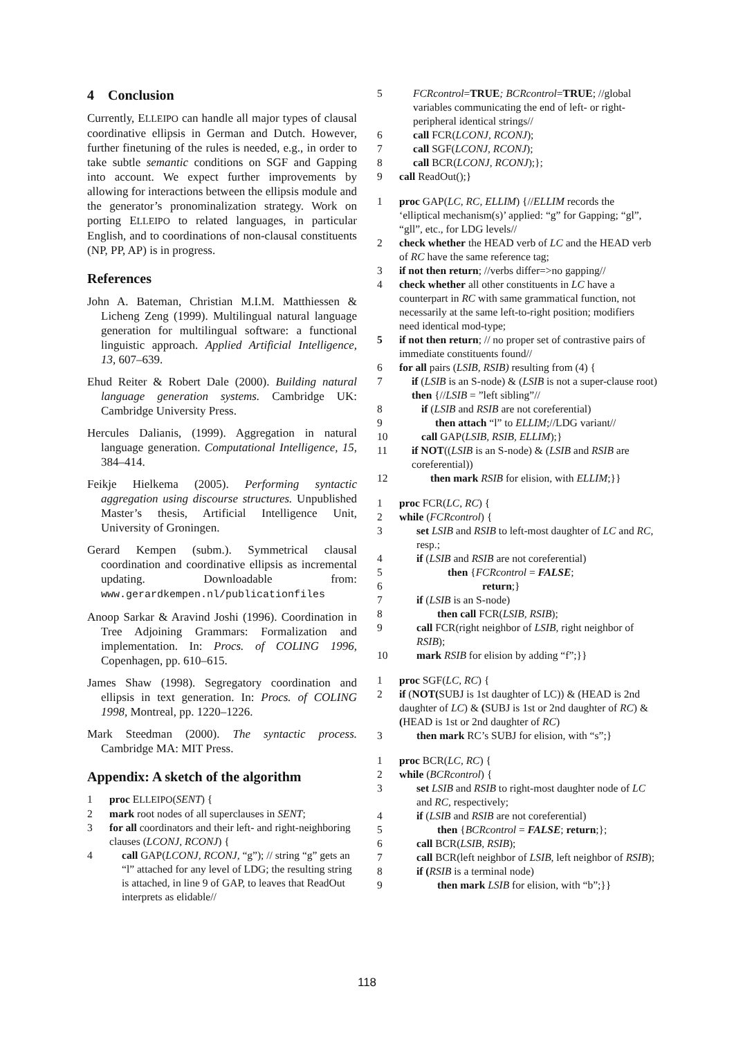4 Conclusion
Currently, ELLEIPO can handle all major types of clausal coordinative ellipsis in German and Dutch. However, further finetuning of the rules is needed, e.g., in order to take subtle semantic conditions on SGF and Gapping into account. We expect further improvements by allowing for interactions between the ellipsis module and the generator’s pronominalization strategy. Work on porting ELLEIPO to related languages, in particular English, and to coordinations of non-clausal constituents (NP, PP, AP) is in progress.
References
John A. Bateman, Christian M.I.M. Matthiessen & Licheng Zeng (1999). Multilingual natural language generation for multilingual software: a functional linguistic approach. Applied Artificial Intelligence, 13, 607–639.
Ehud Reiter & Robert Dale (2000). Building natural language generation systems. Cambridge UK: Cambridge University Press.
Hercules Dalianis, (1999). Aggregation in natural language generation. Computational Intelligence, 15, 384–414.
Feikje Hielkema (2005). Performing syntactic aggregation using discourse structures. Unpublished Master’s thesis, Artificial Intelligence Unit, University of Groningen.
Gerard Kempen (subm.). Symmetrical clausal coordination and coordinative ellipsis as incremental updating. Downloadable from: www.gerardkempen.nl/publicationfiles
Anoop Sarkar & Aravind Joshi (1996). Coordination in Tree Adjoining Grammars: Formalization and implementation. In: Procs. of COLING 1996, Copenhagen, pp. 610–615.
James Shaw (1998). Segregatory coordination and ellipsis in text generation. In: Procs. of COLING 1998, Montreal, pp. 1220–1226.
Mark Steedman (2000). The syntactic process. Cambridge MA: MIT Press.
Appendix: A sketch of the algorithm
1 proc ELLEIPO(SENT) {
2 mark root nodes of all superclauses in SENT;
3 for all coordinators and their left- and right-neighboring clauses (LCONJ, RCONJ) {
4 call GAP(LCONJ, RCONJ, “g”); // string “g” gets an “l” attached for any level of LDG; the resulting string is attached, in line 9 of GAP, to leaves that ReadOut interprets as elidable//
5 FCRcontrol=TRUE; BCRcontrol=TRUE; //global variables communicating the end of left- or right-peripheral identical strings//
6 call FCR(LCONJ, RCONJ);
7 call SGF(LCONJ, RCONJ);
8 call BCR(LCONJ, RCONJ);};
9 call ReadOut();}
1 proc GAP(LC, RC, ELLIM) {//ELLIM records the ‘elliptical mechanism(s)’ applied: “g” for Gapping; “gl”, “gll”, etc., for LDG levels//
2 check whether the HEAD verb of LC and the HEAD verb of RC have the same reference tag;
3 if not then return; //verbs differ=>no gapping//
4 check whether all other constituents in LC have a counterpart in RC with same grammatical function, not necessarily at the same left-to-right position; modifiers need identical mod-type;
5 if not then return; // no proper set of contrastive pairs of immediate constituents found//
6 for all pairs (LSIB, RSIB) resulting from (4) {
7 if (LSIB is an S-node) & (LSIB is not a super-clause root) then {//LSIB = ”left sibling”//
8 if (LSIB and RSIB are not coreferential)
9 then attach “l” to ELLIM;//LDG variant//
10 call GAP(LSIB, RSIB, ELLIM);}
11 if NOT((LSIB is an S-node) & (LSIB and RSIB are coreferential))
12 then mark RSIB for elision, with ELLIM;}}
1 proc FCR(LC, RC) {
2 while (FCRcontrol) {
3 set LSIB and RSIB to left-most daughter of LC and RC, resp.;
4 if (LSIB and RSIB are not coreferential)
5 then {FCRcontrol = FALSE;
6 return;}
7 if (LSIB is an S-node)
8 then call FCR(LSIB, RSIB);
9 call FCR(right neighbor of LSIB, right neighbor of RSIB);
10 mark RSIB for elision by adding “f”;}}
1 proc SGF(LC, RC) {
2 if (NOT(SUBJ is 1st daughter of LC)) & (HEAD is 2nd daughter of LC) & (SUBJ is 1st or 2nd daughter of RC) & (HEAD is 1st or 2nd daughter of RC)
3 then mark RC’s SUBJ for elision, with “s”;}
1 proc BCR(LC, RC) {
2 while (BCRcontrol) {
3 set LSIB and RSIB to right-most daughter node of LC and RC, respectively;
4 if (LSIB and RSIB are not coreferential)
5 then {BCRcontrol = FALSE; return;};
6 call BCR(LSIB, RSIB);
7 call BCR(left neighbor of LSIB, left neighbor of RSIB);
8 if (RSIB is a terminal node)
9 then mark LSIB for elision, with “b”;}}
118